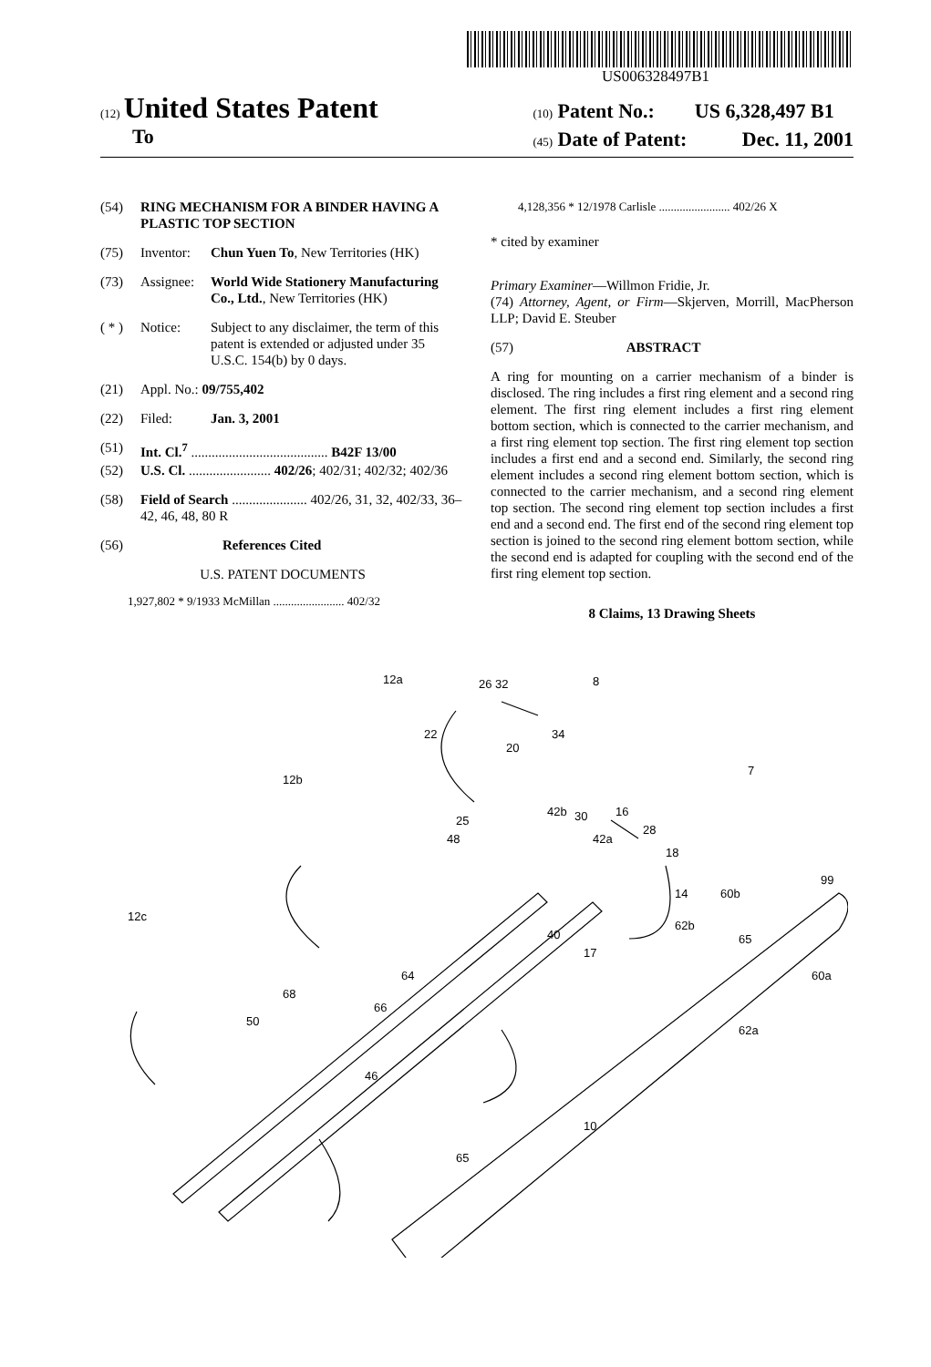US006328497B1
(12) United States Patent
To
(10) Patent No.: US 6,328,497 B1
(45) Date of Patent: Dec. 11, 2001
(54) RING MECHANISM FOR A BINDER HAVING A PLASTIC TOP SECTION
(75) Inventor: Chun Yuen To, New Territories (HK)
(73) Assignee: World Wide Stationery Manufacturing Co., Ltd., New Territories (HK)
( * ) Notice: Subject to any disclaimer, the term of this patent is extended or adjusted under 35 U.S.C. 154(b) by 0 days.
(21) Appl. No.: 09/755,402
(22) Filed: Jan. 3, 2001
(51) Int. Cl.<sup>7</sup> ........................................ B42F 13/00
(52) U.S. Cl. ........................ 402/26; 402/31; 402/32; 402/36
(58) Field of Search ...................... 402/26, 31, 32, 402/33, 36–42, 46, 48, 80 R
(56) References Cited
U.S. PATENT DOCUMENTS
1,927,802 * 9/1933 McMillan ........................ 402/32
4,128,356 * 12/1978 Carlisle ........................ 402/26 X
* cited by examiner
Primary Examiner—Willmon Fridie, Jr.
(74) Attorney, Agent, or Firm—Skjerven, Morrill, MacPherson LLP; David E. Steuber
(57) ABSTRACT
A ring for mounting on a carrier mechanism of a binder is disclosed. The ring includes a first ring element and a second ring element. The first ring element includes a first ring element bottom section, which is connected to the carrier mechanism, and a first ring element top section. The first ring element top section includes a first end and a second end. Similarly, the second ring element includes a second ring element bottom section, which is connected to the carrier mechanism, and a second ring element top section. The second ring element top section includes a first end and a second end. The first end of the second ring element top section is joined to the second ring element bottom section, while the second end is adapted for coupling with the second end of the first ring element top section.
8 Claims, 13 Drawing Sheets
12a
26 32
8
22
20
34
12b
25
42b
30
16
28
7
18
42a
48
14
60b
99
40
62b
65
12c
17
60a
64
68
66
50
62a
46
10
65